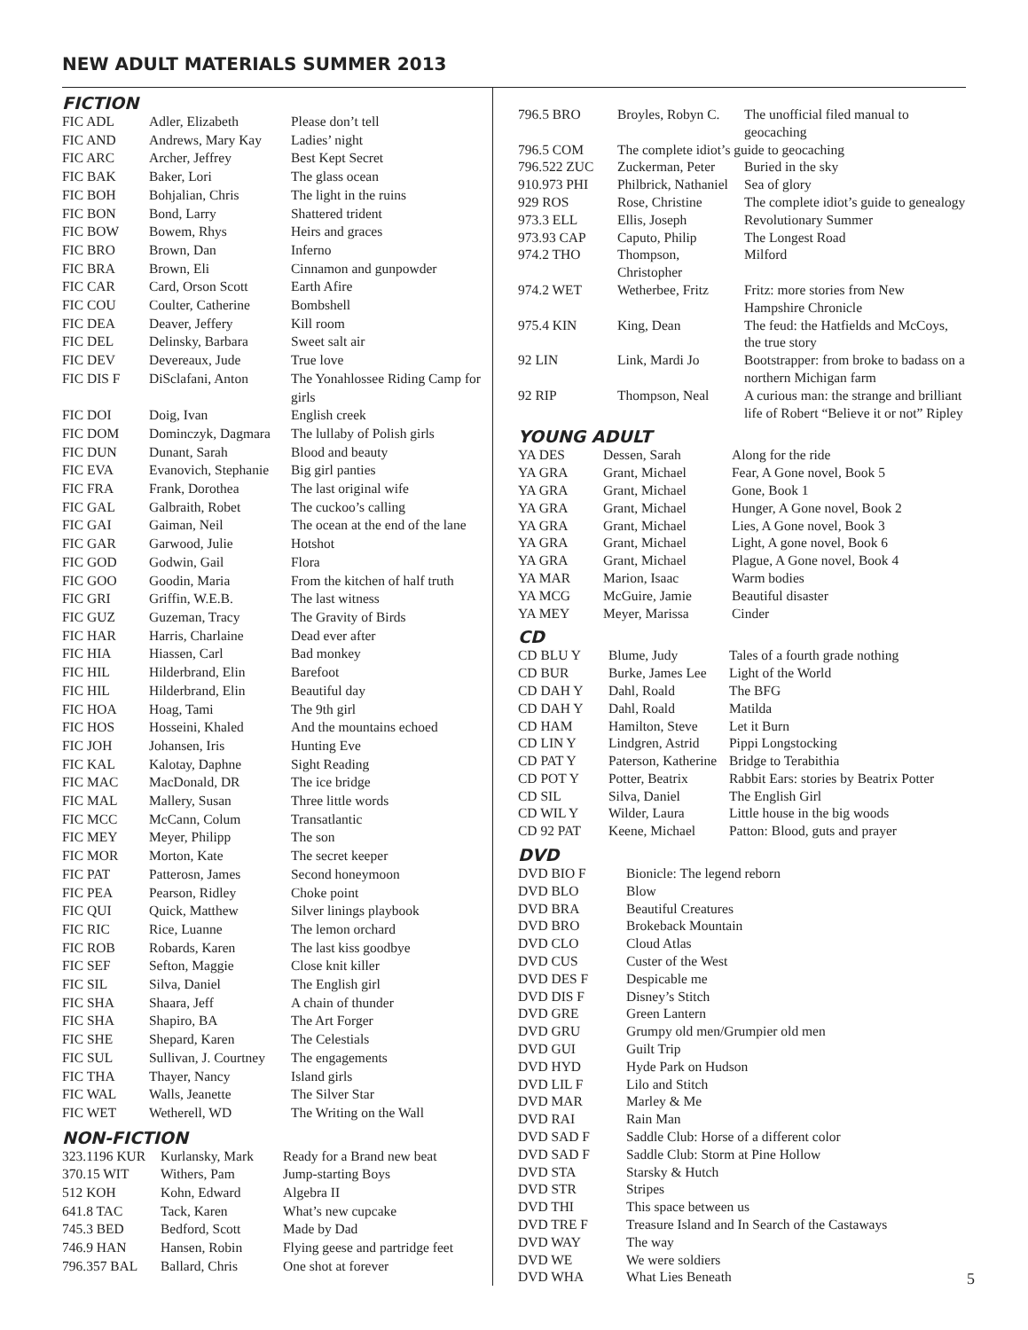NEW ADULT MATERIALS SUMMER 2013
FICTION
| FIC ADL | Adler, Elizabeth | Please don’t tell |
| FIC AND | Andrews, Mary Kay | Ladies’ night |
| FIC ARC | Archer, Jeffrey | Best Kept Secret |
| FIC BAK | Baker, Lori | The glass ocean |
| FIC BOH | Bohjalian, Chris | The light in the ruins |
| FIC BON | Bond, Larry | Shattered trident |
| FIC BOW | Bowem, Rhys | Heirs and graces |
| FIC BRO | Brown, Dan | Inferno |
| FIC BRA | Brown, Eli | Cinnamon and gunpowder |
| FIC CAR | Card, Orson Scott | Earth Afire |
| FIC COU | Coulter, Catherine | Bombshell |
| FIC DEA | Deaver, Jeffery | Kill room |
| FIC DEL | Delinsky, Barbara | Sweet salt air |
| FIC DEV | Devereaux, Jude | True love |
| FIC DIS F | DiSclafani, Anton | The Yonahlossee Riding Camp for girls |
| FIC DOI | Doig, Ivan | English creek |
| FIC DOM | Dominczyk, Dagmara | The lullaby of Polish girls |
| FIC DUN | Dunant, Sarah | Blood and beauty |
| FIC EVA | Evanovich, Stephanie | Big girl panties |
| FIC FRA | Frank, Dorothea | The last original wife |
| FIC GAL | Galbraith, Robet | The cuckoo’s calling |
| FIC GAI | Gaiman, Neil | The ocean at the end of the lane |
| FIC GAR | Garwood, Julie | Hotshot |
| FIC GOD | Godwin, Gail | Flora |
| FIC GOO | Goodin, Maria | From the kitchen of half truth |
| FIC GRI | Griffin, W.E.B. | The last witness |
| FIC GUZ | Guzeman, Tracy | The Gravity of Birds |
| FIC HAR | Harris, Charlaine | Dead ever after |
| FIC HIA | Hiassen, Carl | Bad monkey |
| FIC HIL | Hilderbrand, Elin | Barefoot |
| FIC HIL | Hilderbrand, Elin | Beautiful day |
| FIC HOA | Hoag, Tami | The 9th girl |
| FIC HOS | Hosseini, Khaled | And the mountains echoed |
| FIC JOH | Johansen, Iris | Hunting Eve |
| FIC KAL | Kalotay, Daphne | Sight Reading |
| FIC MAC | MacDonald, DR | The ice bridge |
| FIC MAL | Mallery, Susan | Three little words |
| FIC MCC | McCann, Colum | Transatlantic |
| FIC MEY | Meyer, Philipp | The son |
| FIC MOR | Morton, Kate | The secret keeper |
| FIC PAT | Patterosn, James | Second honeymoon |
| FIC PEA | Pearson, Ridley | Choke point |
| FIC QUI | Quick, Matthew | Silver linings playbook |
| FIC RIC | Rice, Luanne | The lemon orchard |
| FIC ROB | Robards, Karen | The last kiss goodbye |
| FIC SEF | Sefton, Maggie | Close knit killer |
| FIC SIL | Silva, Daniel | The English girl |
| FIC SHA | Shaara, Jeff | A chain of thunder |
| FIC SHA | Shapiro, BA | The Art Forger |
| FIC SHE | Shepard, Karen | The Celestials |
| FIC SUL | Sullivan, J. Courtney | The engagements |
| FIC THA | Thayer, Nancy | Island girls |
| FIC WAL | Walls, Jeanette | The Silver Star |
| FIC WET | Wetherell, WD | The Writing on the Wall |
NON-FICTION
| 323.1196 KUR | Kurlansky, Mark | Ready for a Brand new beat |
| 370.15 WIT | Withers, Pam | Jump-starting Boys |
| 512 KOH | Kohn, Edward | Algebra II |
| 641.8 TAC | Tack, Karen | What’s new cupcake |
| 745.3 BED | Bedford, Scott | Made by Dad |
| 746.9 HAN | Hansen, Robin | Flying geese and partridge feet |
| 796.357 BAL | Ballard, Chris | One shot at forever |
| 796.5 BRO | Broyles, Robyn C. | The unofficial filed manual to geocaching |
| 796.5 COM | The complete idiot’s guide to geocaching | |
| 796.522 ZUC | Zuckerman, Peter | Buried in the sky |
| 910.973 PHI | Philbrick, Nathaniel | Sea of glory |
| 929 ROS | Rose, Christine | The complete idiot’s guide to genealogy |
| 973.3 ELL | Ellis, Joseph | Revolutionary Summer |
| 973.93 CAP | Caputo, Philip | The Longest Road |
| 974.2 THO | Thompson, Christopher | Milford |
| 974.2 WET | Wetherbee, Fritz | Fritz: more stories from New Hampshire Chronicle |
| 975.4 KIN | King, Dean | The feud: the Hatfields and McCoys, the true story |
| 92 LIN | Link, Mardi Jo | Bootstrapper: from broke to badass on a northern Michigan farm |
| 92 RIP | Thompson, Neal | A curious man: the strange and brilliant life of Robert “Believe it or not” Ripley |
YOUNG ADULT
| YA DES | Dessen, Sarah | Along for the ride |
| YA GRA | Grant, Michael | Fear, A Gone novel, Book 5 |
| YA GRA | Grant, Michael | Gone, Book 1 |
| YA GRA | Grant, Michael | Hunger, A Gone novel, Book 2 |
| YA GRA | Grant, Michael | Lies, A Gone novel, Book 3 |
| YA GRA | Grant, Michael | Light, A gone novel, Book 6 |
| YA GRA | Grant, Michael | Plague, A Gone novel, Book 4 |
| YA MAR | Marion, Isaac | Warm bodies |
| YA MCG | McGuire, Jamie | Beautiful disaster |
| YA MEY | Meyer, Marissa | Cinder |
CD
| CD BLU Y | Blume, Judy | Tales of a fourth grade nothing |
| CD BUR | Burke, James Lee | Light of the World |
| CD DAH Y | Dahl, Roald | The BFG |
| CD DAH Y | Dahl, Roald | Matilda |
| CD HAM | Hamilton, Steve | Let it Burn |
| CD LIN Y | Lindgren, Astrid | Pippi Longstocking |
| CD PAT Y | Paterson, Katherine | Bridge to Terabithia |
| CD POT Y | Potter, Beatrix | Rabbit Ears: stories by Beatrix Potter |
| CD SIL | Silva, Daniel | The English Girl |
| CD WIL Y | Wilder, Laura | Little house in the big woods |
| CD 92 PAT | Keene, Michael | Patton: Blood, guts and prayer |
DVD
| DVD BIO F | Bionicle: The legend reborn |
| DVD BLO | Blow |
| DVD BRA | Beautiful Creatures |
| DVD BRO | Brokeback Mountain |
| DVD CLO | Cloud Atlas |
| DVD CUS | Custer of the West |
| DVD DES F | Despicable me |
| DVD DIS F | Disney’s Stitch |
| DVD GRE | Green Lantern |
| DVD GRU | Grumpy old men/Grumpier old men |
| DVD GUI | Guilt Trip |
| DVD HYD | Hyde Park on Hudson |
| DVD LIL F | Lilo and Stitch |
| DVD MAR | Marley & Me |
| DVD RAI | Rain Man |
| DVD SAD F | Saddle Club: Horse of a different color |
| DVD SAD F | Saddle Club: Storm at Pine Hollow |
| DVD STA | Starsky & Hutch |
| DVD STR | Stripes |
| DVD THI | This space between us |
| DVD TRE F | Treasure Island and In Search of the Castaways |
| DVD WAY | The way |
| DVD WE | We were soldiers |
| DVD WHA | What Lies Beneath |
5